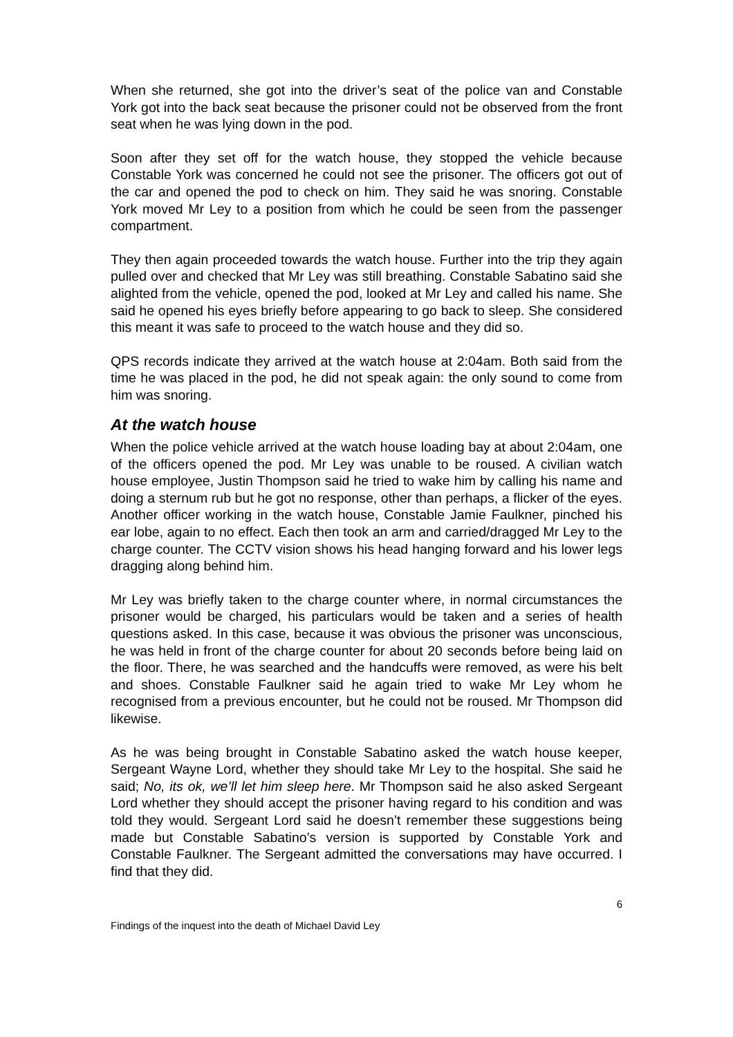When she returned, she got into the driver’s seat of the police van and Constable York got into the back seat because the prisoner could not be observed from the front seat when he was lying down in the pod.
Soon after they set off for the watch house, they stopped the vehicle because Constable York was concerned he could not see the prisoner. The officers got out of the car and opened the pod to check on him. They said he was snoring. Constable York moved Mr Ley to a position from which he could be seen from the passenger compartment.
They then again proceeded towards the watch house. Further into the trip they again pulled over and checked that Mr Ley was still breathing. Constable Sabatino said she alighted from the vehicle, opened the pod, looked at Mr Ley and called his name. She said he opened his eyes briefly before appearing to go back to sleep. She considered this meant it was safe to proceed to the watch house and they did so.
QPS records indicate they arrived at the watch house at 2:04am. Both said from the time he was placed in the pod, he did not speak again: the only sound to come from him was snoring.
At the watch house
When the police vehicle arrived at the watch house loading bay at about 2:04am, one of the officers opened the pod. Mr Ley was unable to be roused. A civilian watch house employee, Justin Thompson said he tried to wake him by calling his name and doing a sternum rub but he got no response, other than perhaps, a flicker of the eyes. Another officer working in the watch house, Constable Jamie Faulkner, pinched his ear lobe, again to no effect. Each then took an arm and carried/dragged Mr Ley to the charge counter. The CCTV vision shows his head hanging forward and his lower legs dragging along behind him.
Mr Ley was briefly taken to the charge counter where, in normal circumstances the prisoner would be charged, his particulars would be taken and a series of health questions asked. In this case, because it was obvious the prisoner was unconscious, he was held in front of the charge counter for about 20 seconds before being laid on the floor. There, he was searched and the handcuffs were removed, as were his belt and shoes. Constable Faulkner said he again tried to wake Mr Ley whom he recognised from a previous encounter, but he could not be roused. Mr Thompson did likewise.
As he was being brought in Constable Sabatino asked the watch house keeper, Sergeant Wayne Lord, whether they should take Mr Ley to the hospital. She said he said; No, its ok, we’ll let him sleep here. Mr Thompson said he also asked Sergeant Lord whether they should accept the prisoner having regard to his condition and was told they would. Sergeant Lord said he doesn’t remember these suggestions being made but Constable Sabatino’s version is supported by Constable York and Constable Faulkner. The Sergeant admitted the conversations may have occurred. I find that they did.
6
Findings of the inquest into the death of Michael David Ley